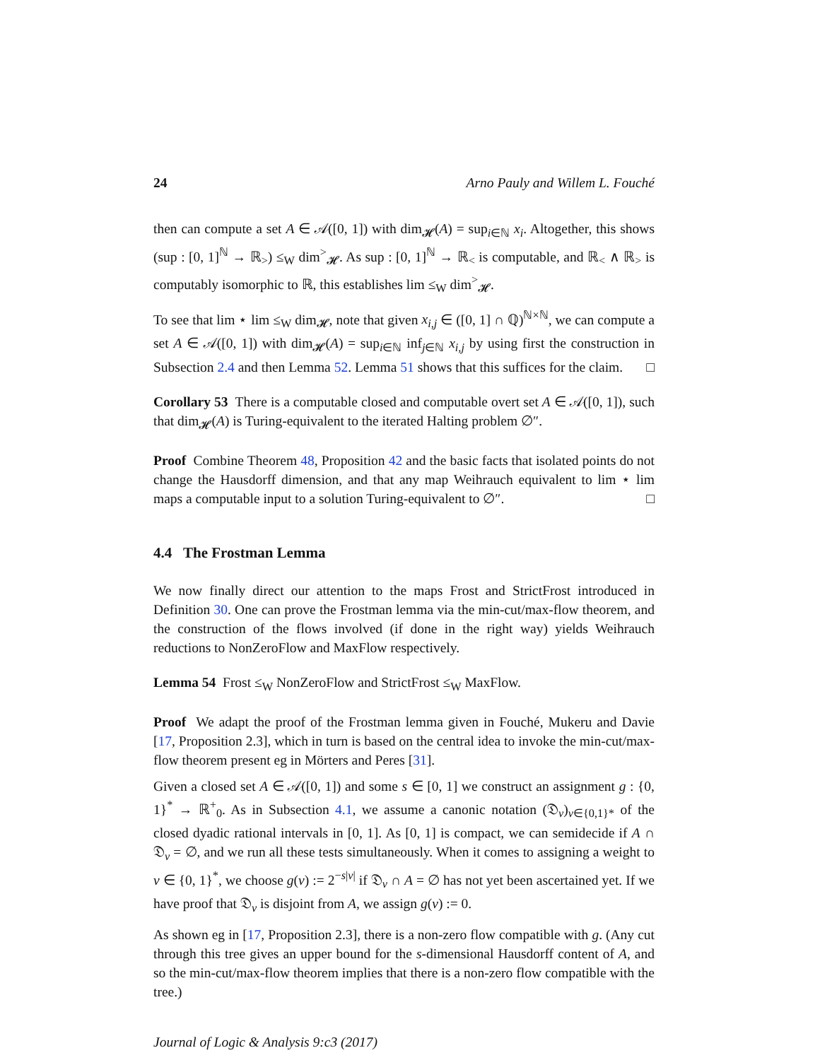24 Arno Pauly and Willem L. Fouché
then can compute a set A ∈ 𝒜([0, 1]) with dim<sub>𝓗</sub>(A) = sup<sub>i∈ℕ</sub> x<sub>i</sub>. Altogether, this shows (sup : [0, 1]<sup>ℕ</sup> → ℝ<sub>></sub>) ≤<sub>W</sub> dim<sup>></sup><sub>𝓗</sub>. As sup : [0, 1]<sup>ℕ</sup> → ℝ<sub><</sub> is computable, and ℝ<sub><</sub> ∧ ℝ<sub>></sub> is computably isomorphic to ℝ, this establishes lim ≤<sub>W</sub> dim<sup>></sup><sub>𝓗</sub>.
To see that lim ⋆ lim ≤<sub>W</sub> dim<sub>𝓗</sub>, note that given x<sub>i,j</sub> ∈ ([0, 1] ∩ ℚ)<sup>ℕ×ℕ</sup>, we can compute a set A ∈ 𝒜([0, 1]) with dim<sub>𝓗</sub>(A) = sup<sub>i∈ℕ</sub> inf<sub>j∈ℕ</sub> x<sub>i,j</sub> by using first the construction in Subsection 2.4 and then Lemma 52. Lemma 51 shows that this suffices for the claim. □
Corollary 53 There is a computable closed and computable overt set A ∈ 𝒜([0, 1]), such that dim<sub>𝓗</sub>(A) is Turing-equivalent to the iterated Halting problem ∅″.
Proof Combine Theorem 48, Proposition 42 and the basic facts that isolated points do not change the Hausdorff dimension, and that any map Weihrauch equivalent to lim ⋆ lim maps a computable input to a solution Turing-equivalent to ∅″. □
4.4 The Frostman Lemma
We now finally direct our attention to the maps Frost and StrictFrost introduced in Definition 30. One can prove the Frostman lemma via the min-cut/max-flow theorem, and the construction of the flows involved (if done in the right way) yields Weihrauch reductions to NonZeroFlow and MaxFlow respectively.
Lemma 54 Frost ≤<sub>W</sub> NonZeroFlow and StrictFrost ≤<sub>W</sub> MaxFlow.
Proof We adapt the proof of the Frostman lemma given in Fouché, Mukeru and Davie [17, Proposition 2.3], which in turn is based on the central idea to invoke the min-cut/max-flow theorem present eg in Mörters and Peres [31].
Given a closed set A ∈ 𝒜([0, 1]) and some s ∈ [0, 1] we construct an assignment g : {0, 1}<sup>*</sup> → ℝ<sup>+</sup><sub>0</sub>. As in Subsection 4.1, we assume a canonic notation (𝔇<sub>v</sub>)<sub>v∈{0,1}*</sub> of the closed dyadic rational intervals in [0, 1]. As [0, 1] is compact, we can semidecide if A ∩ 𝔇<sub>v</sub> = ∅, and we run all these tests simultaneously. When it comes to assigning a weight to v ∈ {0, 1}<sup>*</sup>, we choose g(v) := 2<sup>−s|v|</sup> if 𝔇<sub>v</sub> ∩ A = ∅ has not yet been ascertained yet. If we have proof that 𝔇<sub>v</sub> is disjoint from A, we assign g(v) := 0.
As shown eg in [17, Proposition 2.3], there is a non-zero flow compatible with g. (Any cut through this tree gives an upper bound for the s-dimensional Hausdorff content of A, and so the min-cut/max-flow theorem implies that there is a non-zero flow compatible with the tree.)
Journal of Logic & Analysis 9:c3 (2017)